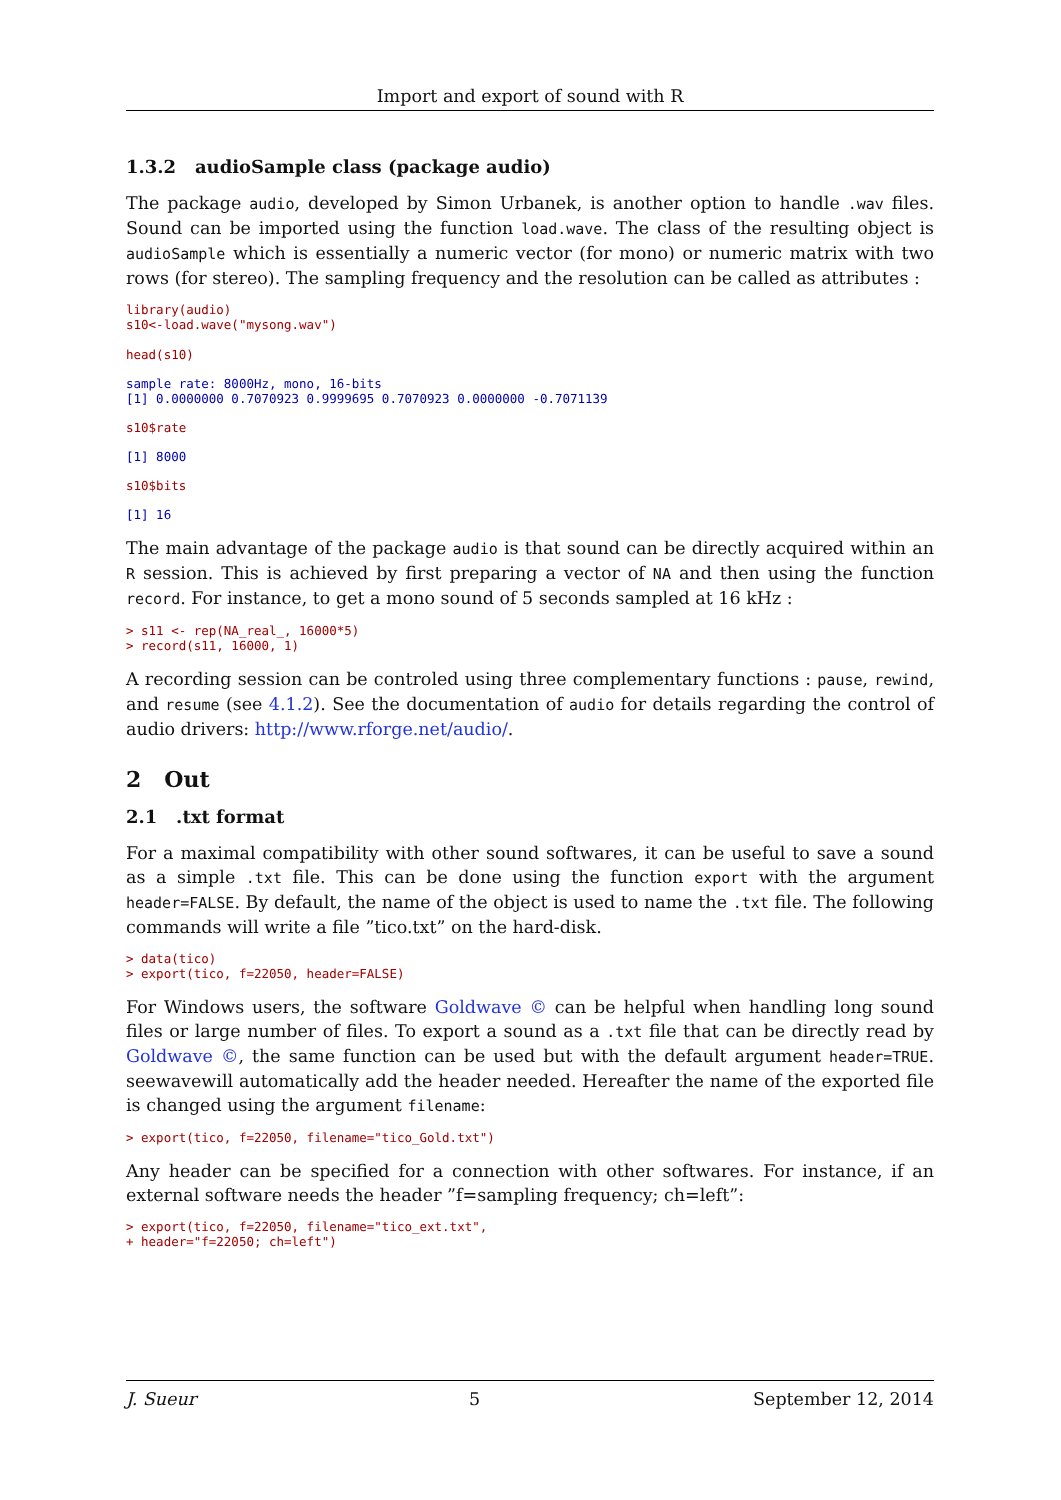Import and export of sound with R
1.3.2 audioSample class (package audio)
The package audio, developed by Simon Urbanek, is another option to handle .wav files. Sound can be imported using the function load.wave. The class of the resulting object is audioSample which is essentially a numeric vector (for mono) or numeric matrix with two rows (for stereo). The sampling frequency and the resolution can be called as attributes :
library(audio)
s10<-load.wave("mysong.wav")

head(s10)
sample rate: 8000Hz, mono, 16-bits
[1] 0.0000000 0.7070923 0.9999695 0.7070923 0.0000000 -0.7071139
s10$rate
[1] 8000
s10$bits
[1] 16
The main advantage of the package audio is that sound can be directly acquired within an R session. This is achieved by first preparing a vector of NA and then using the function record. For instance, to get a mono sound of 5 seconds sampled at 16 kHz :
> s11 <- rep(NA_real_, 16000*5)
> record(s11, 16000, 1)
A recording session can be controled using three complementary functions : pause, rewind, and resume (see 4.1.2). See the documentation of audio for details regarding the control of audio drivers: http://www.rforge.net/audio/.
2 Out
2.1 .txt format
For a maximal compatibility with other sound softwares, it can be useful to save a sound as a simple .txt file. This can be done using the function export with the argument header=FALSE. By default, the name of the object is used to name the .txt file. The following commands will write a file ”tico.txt” on the hard-disk.
> data(tico)
> export(tico, f=22050, header=FALSE)
For Windows users, the software Goldwave © can be helpful when handling long sound files or large number of files. To export a sound as a .txt file that can be directly read by Goldwave ©, the same function can be used but with the default argument header=TRUE. seewavewill automatically add the header needed. Hereafter the name of the exported file is changed using the argument filename:
> export(tico, f=22050, filename="tico_Gold.txt")
Any header can be specified for a connection with other softwares. For instance, if an external software needs the header ”f=sampling frequency; ch=left”:
> export(tico, f=22050, filename="tico_ext.txt",
+ header="f=22050; ch=left")
J. Sueur 5 September 12, 2014